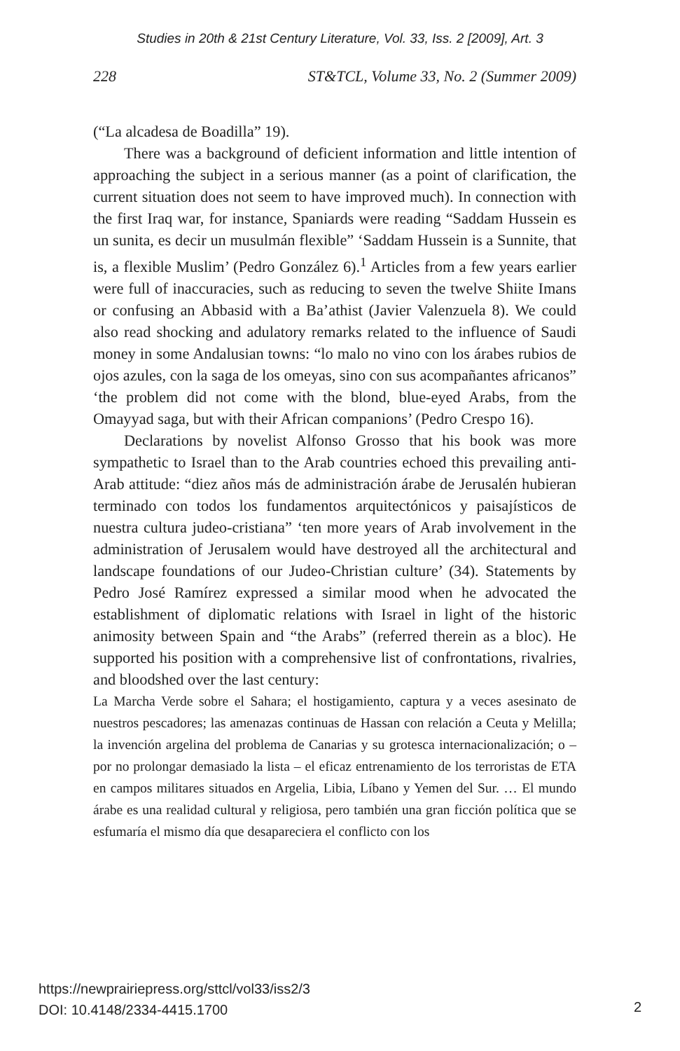Studies in 20th & 21st Century Literature, Vol. 33, Iss. 2 [2009], Art. 3
228 ST&TCL, Volume 33, No. 2 (Summer 2009)
(“La alcadesa de Boadilla” 19).
There was a background of deficient information and little intention of approaching the subject in a serious manner (as a point of clarification, the current situation does not seem to have improved much). In connection with the first Iraq war, for instance, Spaniards were reading “Saddam Hussein es un sunita, es decir un musulmán flexible” ‘Saddam Hussein is a Sunnite, that is, a flexible Muslim’ (Pedro González 6).<sup>1</sup> Articles from a few years earlier were full of inaccuracies, such as reducing to seven the twelve Shiite Imans or confusing an Abbasid with a Ba’athist (Javier Valenzuela 8). We could also read shocking and adulatory remarks related to the influence of Saudi money in some Andalusian towns: “lo malo no vino con los árabes rubios de ojos azules, con la saga de los omeyas, sino con sus acompañantes africanos” ‘the problem did not come with the blond, blue-eyed Arabs, from the Omayyad saga, but with their African companions’ (Pedro Crespo 16).
Declarations by novelist Alfonso Grosso that his book was more sympathetic to Israel than to the Arab countries echoed this prevailing anti-Arab attitude: “diez años más de administración árabe de Jerusalén hubieran terminado con todos los fundamentos arquitectónicos y paisajísticos de nuestra cultura judeo-cristiana” ‘ten more years of Arab involvement in the administration of Jerusalem would have destroyed all the architectural and landscape foundations of our Judeo-Christian culture’ (34). Statements by Pedro José Ramírez expressed a similar mood when he advocated the establishment of diplomatic relations with Israel in light of the historic animosity between Spain and “the Arabs” (referred therein as a bloc). He supported his position with a comprehensive list of confrontations, rivalries, and bloodshed over the last century:
La Marcha Verde sobre el Sahara; el hostigamiento, captura y a veces asesinato de nuestros pescadores; las amenazas continuas de Hassan con relación a Ceuta y Melilla; la invención argelina del problema de Canarias y su grotesca internacionalización; o – por no prolongar demasiado la lista – el eficaz entrenamiento de los terroristas de ETA en campos militares situados en Argelia, Libia, Líbano y Yemen del Sur. … El mundo árabe es una realidad cultural y religiosa, pero también una gran ficción política que se esfumaría el mismo día que desapareciera el conflicto con los
https://newprairiepress.org/sttcl/vol33/iss2/3
DOI: 10.4148/2334-4415.1700
2